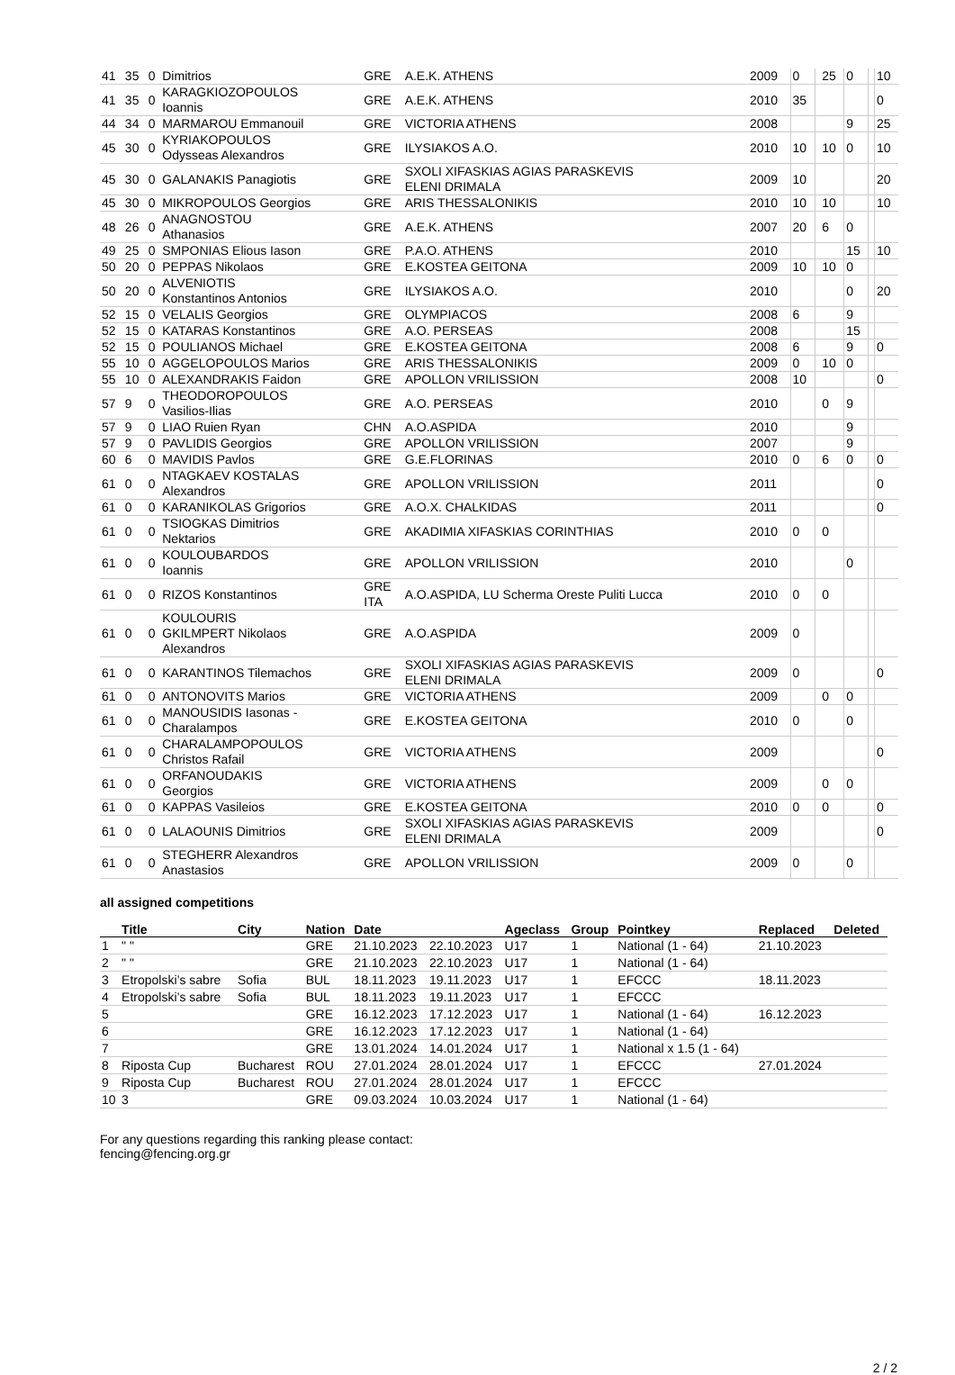| 41 | 35 | 0 | Dimitrios | GRE | A.E.K. ATHENS | 2009 | 0 | | 25 | 0 | | 10 |
| 41 | 35 | 0 | KARAGKIOZOPOULOS Ioannis | GRE | A.E.K. ATHENS | 2010 | 35 | | | | | 0 |
| 44 | 34 | 0 | MARMAROU Emmanouil | GRE | VICTORIA ATHENS | 2008 | | | | 9 | | 25 |
| 45 | 30 | 0 | KYRIAKOPOULOS Odysseas Alexandros | GRE | ILYSIAKOS A.O. | 2010 | 10 | | 10 | 0 | | 10 |
| 45 | 30 | 0 | GALANAKIS Panagiotis | GRE | SXOLI XIFASKIAS AGIAS PARASKEVIS ELENI DRIMALA | 2009 | 10 | | | | | 20 |
| 45 | 30 | 0 | MIKROPOULOS Georgios | GRE | ARIS THESSALONIKIS | 2010 | 10 | | 10 | | | 10 |
| 48 | 26 | 0 | ANAGNOSTOU Athanasios | GRE | A.E.K. ATHENS | 2007 | 20 | | 6 | 0 | | |
| 49 | 25 | 0 | SMPONIAS Elious Iason | GRE | P.A.O. ATHENS | 2010 | | | | 15 | | 10 |
| 50 | 20 | 0 | PEPPAS Nikolaos | GRE | E.KOSTEA GEITONA | 2009 | 10 | | 10 | 0 | | |
| 50 | 20 | 0 | ALVENIOTIS Konstantinos Antonios | GRE | ILYSIAKOS A.O. | 2010 | | | | 0 | | 20 |
| 52 | 15 | 0 | VELALIS Georgios | GRE | OLYMPIACOS | 2008 | 6 | | | 9 | | |
| 52 | 15 | 0 | KATARAS Konstantinos | GRE | A.O. PERSEAS | 2008 | | | | 15 | | |
| 52 | 15 | 0 | POULIANOS Michael | GRE | E.KOSTEA GEITONA | 2008 | 6 | | | 9 | | 0 |
| 55 | 10 | 0 | AGGELOPOULOS Marios | GRE | ARIS THESSALONIKIS | 2009 | 0 | | 10 | 0 | | |
| 55 | 10 | 0 | ALEXANDRAKIS Faidon | GRE | APOLLON VRILISSION | 2008 | 10 | | | | | 0 |
| 57 | 9 | 0 | THEODOROPOULOS Vasilios-Ilias | GRE | A.O. PERSEAS | 2010 | | | 0 | 9 | | |
| 57 | 9 | 0 | LIAO Ruien Ryan | CHN | A.O.ASPIDA | 2010 | | | | 9 | | |
| 57 | 9 | 0 | PAVLIDIS Georgios | GRE | APOLLON VRILISSION | 2007 | | | | 9 | | |
| 60 | 6 | 0 | MAVIDIS Pavlos | GRE | G.E.FLORINAS | 2010 | 0 | | 6 | 0 | | 0 |
| 61 | 0 | 0 | NTAGKAEV KOSTALAS Alexandros | GRE | APOLLON VRILISSION | 2011 | | | | | | 0 |
| 61 | 0 | 0 | KARANIKOLAS Grigorios | GRE | A.O.X. CHALKIDAS | 2011 | | | | | | 0 |
| 61 | 0 | 0 | TSIOGKAS Dimitrios Nektarios | GRE | AKADIMIA XIFASKIAS CORINTHIAS | 2010 | 0 | | 0 | | | |
| 61 | 0 | 0 | KOULOUBARDOS Ioannis | GRE | APOLLON VRILISSION | 2010 | | | | 0 | | |
| 61 | 0 | 0 | RIZOS Konstantinos | GRE ITA | A.O.ASPIDA, LU Scherma Oreste Puliti Lucca | 2010 | 0 | | 0 | | | |
| 61 | 0 | 0 | KOULOURIS GKILMPERT Nikolaos Alexandros | GRE | A.O.ASPIDA | 2009 | 0 | | | | | |
| 61 | 0 | 0 | KARANTINOS Tilemachos | GRE | SXOLI XIFASKIAS AGIAS PARASKEVIS ELENI DRIMALA | 2009 | 0 | | | | | 0 |
| 61 | 0 | 0 | ANTONOVITS Marios | GRE | VICTORIA ATHENS | 2009 | | | 0 | 0 | | |
| 61 | 0 | 0 | MANOUSIDIS Iasonas - Charalampos | GRE | E.KOSTEA GEITONA | 2010 | 0 | | | 0 | | |
| 61 | 0 | 0 | CHARALAMPOPOULOS Christos Rafail | GRE | VICTORIA ATHENS | 2009 | | | | | | 0 |
| 61 | 0 | 0 | ORFANOUDAKIS Georgios | GRE | VICTORIA ATHENS | 2009 | | | 0 | 0 | | |
| 61 | 0 | 0 | KAPPAS Vasileios | GRE | E.KOSTEA GEITONA | 2010 | 0 | | 0 | | | 0 |
| 61 | 0 | 0 | LALAOUNIS Dimitrios | GRE | SXOLI XIFASKIAS AGIAS PARASKEVIS ELENI DRIMALA | 2009 | | | | | | 0 |
| 61 | 0 | 0 | STEGHERR Alexandros Anastasios | GRE | APOLLON VRILISSION | 2009 | 0 | | | 0 | | |
all assigned competitions
| | Title | City | Nation | Date | | Ageclass | Group | Pointkey | Replaced | Deleted |
| --- | --- | --- | --- | --- | --- | --- | --- | --- | --- | --- |
| 1 | " " | | GRE | 21.10.2023 | 22.10.2023 | U17 | 1 | National (1 - 64) | 21.10.2023 | |
| 2 | " " | | GRE | 21.10.2023 | 22.10.2023 | U17 | 1 | National (1 - 64) | | |
| 3 | Etropolski’s sabre | Sofia | BUL | 18.11.2023 | 19.11.2023 | U17 | 1 | EFCCC | 18.11.2023 | |
| 4 | Etropolski’s sabre | Sofia | BUL | 18.11.2023 | 19.11.2023 | U17 | 1 | EFCCC | | |
| 5 | | | GRE | 16.12.2023 | 17.12.2023 | U17 | 1 | National (1 - 64) | 16.12.2023 | |
| 6 | | | GRE | 16.12.2023 | 17.12.2023 | U17 | 1 | National (1 - 64) | | |
| 7 | | | GRE | 13.01.2024 | 14.01.2024 | U17 | 1 | National x 1.5 (1 - 64) | | |
| 8 | Riposta Cup | Bucharest | ROU | 27.01.2024 | 28.01.2024 | U17 | 1 | EFCCC | 27.01.2024 | |
| 9 | Riposta Cup | Bucharest | ROU | 27.01.2024 | 28.01.2024 | U17 | 1 | EFCCC | | |
| 10 | 3 | | GRE | 09.03.2024 | 10.03.2024 | U17 | 1 | National (1 - 64) | | |
For any questions regarding this ranking please contact:
fencing@fencing.org.gr
2 / 2